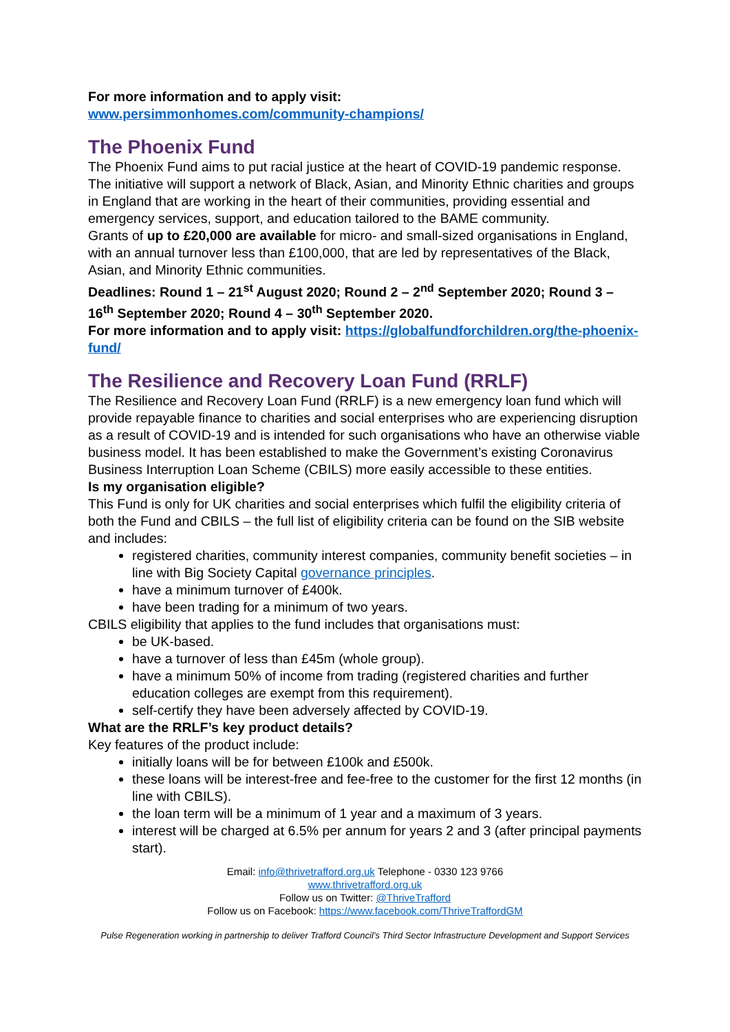For more information and to apply visit:
www.persimmonhomes.com/community-champions/
The Phoenix Fund
The Phoenix Fund aims to put racial justice at the heart of COVID-19 pandemic response. The initiative will support a network of Black, Asian, and Minority Ethnic charities and groups in England that are working in the heart of their communities, providing essential and emergency services, support, and education tailored to the BAME community.
Grants of up to £20,000 are available for micro- and small-sized organisations in England, with an annual turnover less than £100,000, that are led by representatives of the Black, Asian, and Minority Ethnic communities.
Deadlines: Round 1 – 21<sup>st</sup> August 2020; Round 2 – 2<sup>nd</sup> September 2020; Round 3 – 16<sup>th</sup> September 2020; Round 4 – 30<sup>th</sup> September 2020.
For more information and to apply visit: https://globalfundforchildren.org/the-phoenix-fund/
The Resilience and Recovery Loan Fund (RRLF)
The Resilience and Recovery Loan Fund (RRLF) is a new emergency loan fund which will provide repayable finance to charities and social enterprises who are experiencing disruption as a result of COVID-19 and is intended for such organisations who have an otherwise viable business model. It has been established to make the Government’s existing Coronavirus Business Interruption Loan Scheme (CBILS) more easily accessible to these entities.
Is my organisation eligible?
This Fund is only for UK charities and social enterprises which fulfil the eligibility criteria of both the Fund and CBILS – the full list of eligibility criteria can be found on the SIB website and includes:
registered charities, community interest companies, community benefit societies – in line with Big Society Capital governance principles.
have a minimum turnover of £400k.
have been trading for a minimum of two years.
CBILS eligibility that applies to the fund includes that organisations must:
be UK-based.
have a turnover of less than £45m (whole group).
have a minimum 50% of income from trading (registered charities and further education colleges are exempt from this requirement).
self-certify they have been adversely affected by COVID-19.
What are the RRLF’s key product details?
Key features of the product include:
initially loans will be for between £100k and £500k.
these loans will be interest-free and fee-free to the customer for the first 12 months (in line with CBILS).
the loan term will be a minimum of 1 year and a maximum of 3 years.
interest will be charged at 6.5% per annum for years 2 and 3 (after principal payments start).
Email: info@thrivetrafford.org.uk Telephone - 0330 123 9766
www.thrivetrafford.org.uk
Follow us on Twitter: @ThriveTrafford
Follow us on Facebook: https://www.facebook.com/ThriveTraffordGM
Pulse Regeneration working in partnership to deliver Trafford Council’s Third Sector Infrastructure Development and Support Services